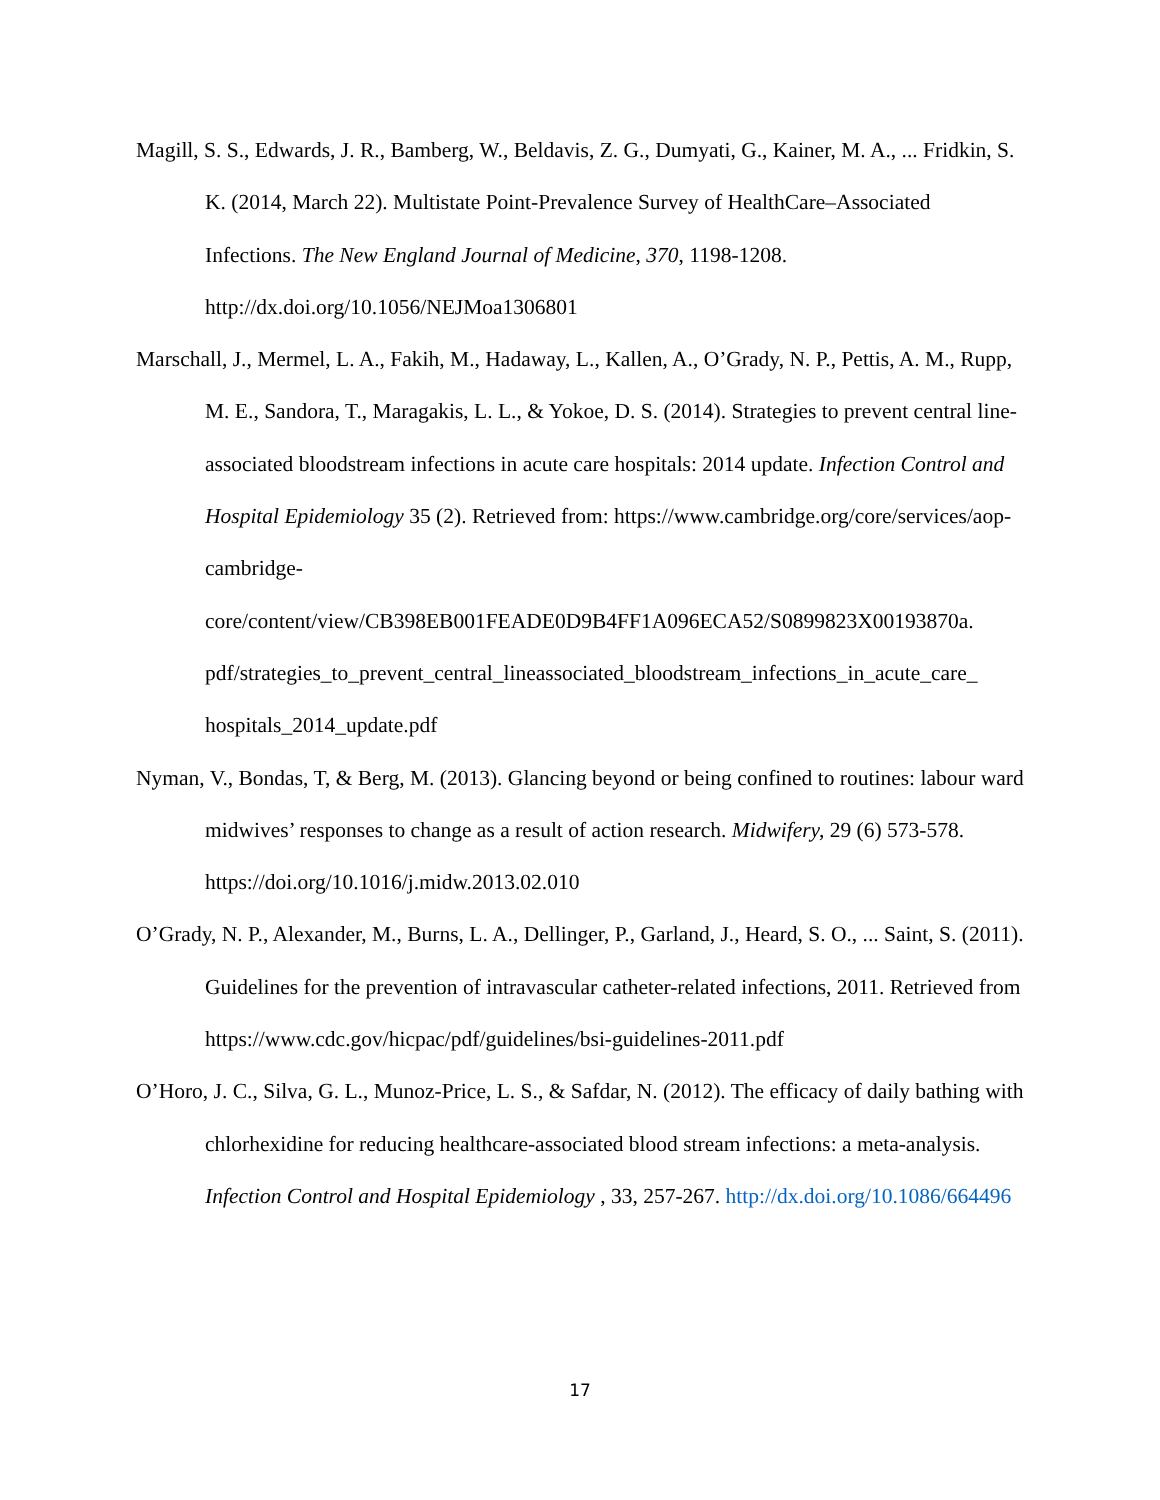Magill, S. S., Edwards, J. R., Bamberg, W., Beldavis, Z. G., Dumyati, G., Kainer, M. A., ... Fridkin, S. K. (2014, March 22). Multistate Point-Prevalence Survey of HealthCare–Associated Infections. The New England Journal of Medicine, 370, 1198-1208. http://dx.doi.org/10.1056/NEJMoa1306801
Marschall, J., Mermel, L. A., Fakih, M., Hadaway, L., Kallen, A., O’Grady, N. P., Pettis, A. M., Rupp, M. E., Sandora, T., Maragakis, L. L., & Yokoe, D. S. (2014). Strategies to prevent central line-associated bloodstream infections in acute care hospitals: 2014 update. Infection Control and Hospital Epidemiology 35 (2). Retrieved from: https://www.cambridge.org/core/services/aop-cambridge-
core/content/view/CB398EB001FEADE0D9B4FF1A096ECA52/S0899823X00193870a.
pdf/strategies_to_prevent_central_lineassociated_bloodstream_infections_in_acute_care_
hospitals_2014_update.pdf
Nyman, V., Bondas, T, & Berg, M. (2013). Glancing beyond or being confined to routines: labour ward midwives’ responses to change as a result of action research. Midwifery, 29 (6) 573-578. https://doi.org/10.1016/j.midw.2013.02.010
O’Grady, N. P., Alexander, M., Burns, L. A., Dellinger, P., Garland, J., Heard, S. O., ... Saint, S. (2011). Guidelines for the prevention of intravascular catheter-related infections, 2011. Retrieved from https://www.cdc.gov/hicpac/pdf/guidelines/bsi-guidelines-2011.pdf
O’Horo, J. C., Silva, G. L., Munoz-Price, L. S., & Safdar, N. (2012). The efficacy of daily bathing with chlorhexidine for reducing healthcare-associated blood stream infections: a meta-analysis. Infection Control and Hospital Epidemiology , 33, 257-267. http://dx.doi.org/10.1086/664496
17